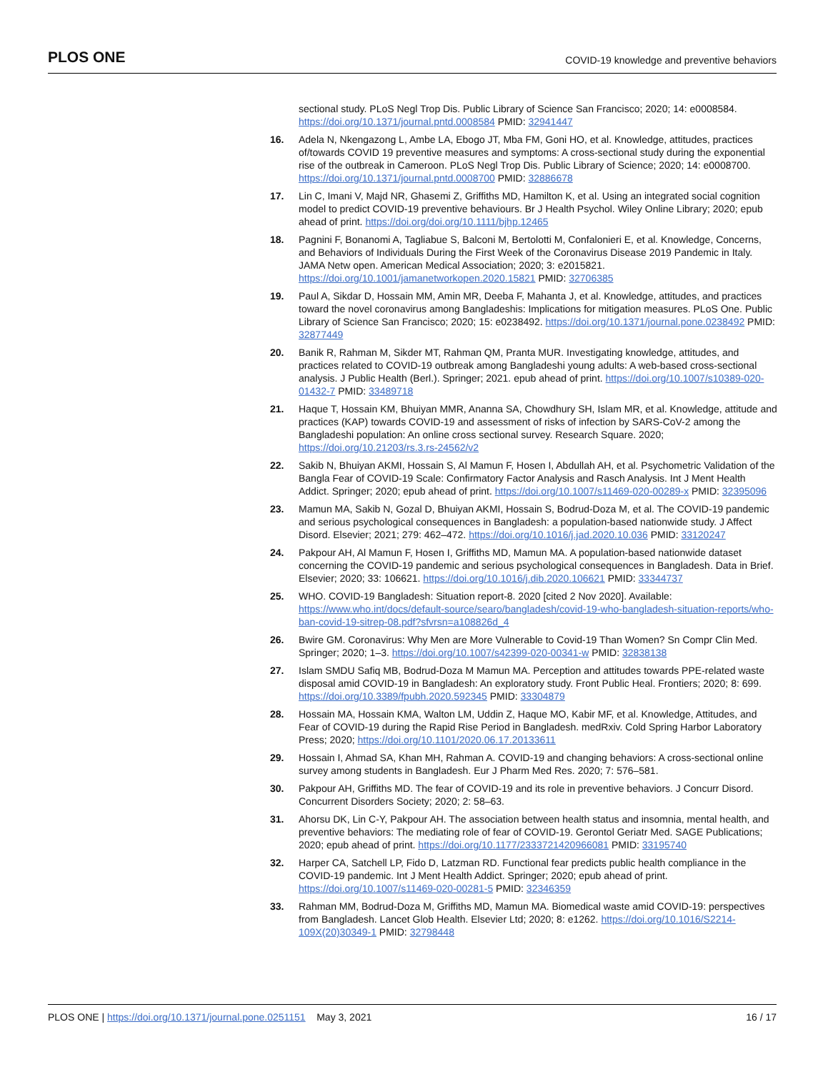PLOS ONE COVID-19 knowledge and preventive behaviors
sectional study. PLoS Negl Trop Dis. Public Library of Science San Francisco; 2020; 14: e0008584. https://doi.org/10.1371/journal.pntd.0008584 PMID: 32941447
16. Adela N, Nkengazong L, Ambe LA, Ebogo JT, Mba FM, Goni HO, et al. Knowledge, attitudes, practices of/towards COVID 19 preventive measures and symptoms: A cross-sectional study during the exponential rise of the outbreak in Cameroon. PLoS Negl Trop Dis. Public Library of Science; 2020; 14: e0008700. https://doi.org/10.1371/journal.pntd.0008700 PMID: 32886678
17. Lin C, Imani V, Majd NR, Ghasemi Z, Griffiths MD, Hamilton K, et al. Using an integrated social cognition model to predict COVID-19 preventive behaviours. Br J Health Psychol. Wiley Online Library; 2020; epub ahead of print. https://doi.org/doi.org/10.1111/bjhp.12465
18. Pagnini F, Bonanomi A, Tagliabue S, Balconi M, Bertolotti M, Confalonieri E, et al. Knowledge, Concerns, and Behaviors of Individuals During the First Week of the Coronavirus Disease 2019 Pandemic in Italy. JAMA Netw open. American Medical Association; 2020; 3: e2015821. https://doi.org/10.1001/jamanetworkopen.2020.15821 PMID: 32706385
19. Paul A, Sikdar D, Hossain MM, Amin MR, Deeba F, Mahanta J, et al. Knowledge, attitudes, and practices toward the novel coronavirus among Bangladeshis: Implications for mitigation measures. PLoS One. Public Library of Science San Francisco; 2020; 15: e0238492. https://doi.org/10.1371/journal.pone.0238492 PMID: 32877449
20. Banik R, Rahman M, Sikder MT, Rahman QM, Pranta MUR. Investigating knowledge, attitudes, and practices related to COVID-19 outbreak among Bangladeshi young adults: A web-based cross-sectional analysis. J Public Health (Berl.). Springer; 2021. epub ahead of print. https://doi.org/10.1007/s10389-020-01432-7 PMID: 33489718
21. Haque T, Hossain KM, Bhuiyan MMR, Ananna SA, Chowdhury SH, Islam MR, et al. Knowledge, attitude and practices (KAP) towards COVID-19 and assessment of risks of infection by SARS-CoV-2 among the Bangladeshi population: An online cross sectional survey. Research Square. 2020; https://doi.org/10.21203/rs.3.rs-24562/v2
22. Sakib N, Bhuiyan AKMI, Hossain S, Al Mamun F, Hosen I, Abdullah AH, et al. Psychometric Validation of the Bangla Fear of COVID-19 Scale: Confirmatory Factor Analysis and Rasch Analysis. Int J Ment Health Addict. Springer; 2020; epub ahead of print. https://doi.org/10.1007/s11469-020-00289-x PMID: 32395096
23. Mamun MA, Sakib N, Gozal D, Bhuiyan AKMI, Hossain S, Bodrud-Doza M, et al. The COVID-19 pandemic and serious psychological consequences in Bangladesh: a population-based nationwide study. J Affect Disord. Elsevier; 2021; 279: 462–472. https://doi.org/10.1016/j.jad.2020.10.036 PMID: 33120247
24. Pakpour AH, Al Mamun F, Hosen I, Griffiths MD, Mamun MA. A population-based nationwide dataset concerning the COVID-19 pandemic and serious psychological consequences in Bangladesh. Data in Brief. Elsevier; 2020; 33: 106621. https://doi.org/10.1016/j.dib.2020.106621 PMID: 33344737
25. WHO. COVID-19 Bangladesh: Situation report-8. 2020 [cited 2 Nov 2020]. Available: https://www.who.int/docs/default-source/searo/bangladesh/covid-19-who-bangladesh-situation-reports/who-ban-covid-19-sitrep-08.pdf?sfvrsn=a108826d_4
26. Bwire GM. Coronavirus: Why Men are More Vulnerable to Covid-19 Than Women? Sn Compr Clin Med. Springer; 2020; 1–3. https://doi.org/10.1007/s42399-020-00341-w PMID: 32838138
27. Islam SMDU Safiq MB, Bodrud-Doza M Mamun MA. Perception and attitudes towards PPE-related waste disposal amid COVID-19 in Bangladesh: An exploratory study. Front Public Heal. Frontiers; 2020; 8: 699. https://doi.org/10.3389/fpubh.2020.592345 PMID: 33304879
28. Hossain MA, Hossain KMA, Walton LM, Uddin Z, Haque MO, Kabir MF, et al. Knowledge, Attitudes, and Fear of COVID-19 during the Rapid Rise Period in Bangladesh. medRxiv. Cold Spring Harbor Laboratory Press; 2020; https://doi.org/10.1101/2020.06.17.20133611
29. Hossain I, Ahmad SA, Khan MH, Rahman A. COVID-19 and changing behaviors: A cross-sectional online survey among students in Bangladesh. Eur J Pharm Med Res. 2020; 7: 576–581.
30. Pakpour AH, Griffiths MD. The fear of COVID-19 and its role in preventive behaviors. J Concurr Disord. Concurrent Disorders Society; 2020; 2: 58–63.
31. Ahorsu DK, Lin C-Y, Pakpour AH. The association between health status and insomnia, mental health, and preventive behaviors: The mediating role of fear of COVID-19. Gerontol Geriatr Med. SAGE Publications; 2020; epub ahead of print. https://doi.org/10.1177/2333721420966081 PMID: 33195740
32. Harper CA, Satchell LP, Fido D, Latzman RD. Functional fear predicts public health compliance in the COVID-19 pandemic. Int J Ment Health Addict. Springer; 2020; epub ahead of print. https://doi.org/10.1007/s11469-020-00281-5 PMID: 32346359
33. Rahman MM, Bodrud-Doza M, Griffiths MD, Mamun MA. Biomedical waste amid COVID-19: perspectives from Bangladesh. Lancet Glob Health. Elsevier Ltd; 2020; 8: e1262. https://doi.org/10.1016/S2214-109X(20)30349-1 PMID: 32798448
PLOS ONE | https://doi.org/10.1371/journal.pone.0251151 May 3, 2021 16 / 17